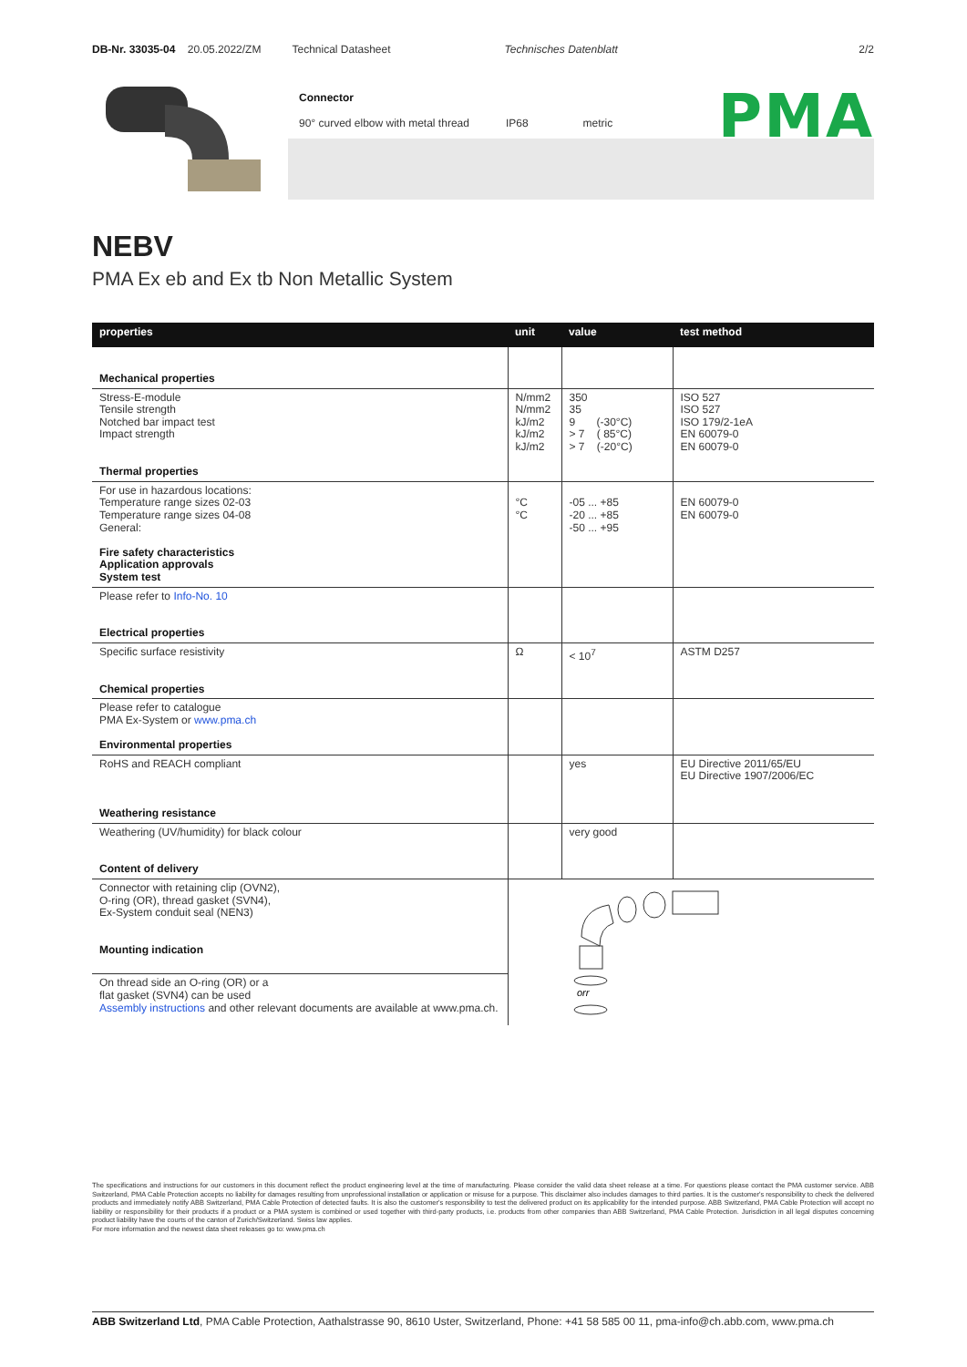DB-Nr. 33035-04 20.05.2022/ZM Technical Datasheet Technisches Datenblatt 2/2
Connector
90° curved elbow with metal thread IP68 metric
PMA
NEBV
PMA Ex eb and Ex tb Non Metallic System
| properties | unit | value | test method |
| --- | --- | --- | --- |
| Mechanical properties | | | |
| Stress-E-module Tensile strength Notched bar impact test Impact strength Thermal properties | N/mm2 N/mm2 kJ/m2 kJ/m2 kJ/m2 | 350 35 9 (-30°C) > 7 ( 85°C) > 7 (-20°C) | ISO 527 ISO 527 ISO 179/2-1eA EN 60079-0 EN 60079-0 |
| For use in hazardous locations: Temperature range sizes 02-03 Temperature range sizes 04-08 General: Fire safety characteristics Application approvals System test | °C °C | -05 ... +85 -20 ... +85 -50 ... +95 | EN 60079-0 EN 60079-0 |
| Please refer to Info-No. 10 Electrical properties | | | |
| Specific surface resistivity Chemical properties | Ω | < 10<sup>7</sup> | ASTM D257 |
| Please refer to catalogue PMA Ex-System or www.pma.ch Environmental properties | | | |
| RoHS and REACH compliant Weathering resistance | | yes | EU Directive 2011/65/EU EU Directive 1907/2006/EC |
| Weathering (UV/humidity) for black colour Content of delivery | | very good | |
| Connector with retaining clip (OVN2), O-ring (OR), thread gasket (SVN4), Ex-System conduit seal (NEN3) Mounting indication | orr | | |
| On thread side an O-ring (OR) or a flat gasket (SVN4) can be used Assembly instructions and other relevant documents are available at www.pma.ch. | | | |
The specifications and instructions for our customers in this document reflect the product engineering level at the time of manufacturing. Please consider the valid data sheet release at a time. For questions please contact the PMA customer service. ABB Switzerland, PMA Cable Protection accepts no liability for damages resulting from unprofessional installation or application or misuse for a purpose. This disclaimer also includes damages to third parties. It is the customer's responsibility to check the delivered products and immediately notify ABB Switzerland, PMA Cable Protection of detected faults. It is also the customer's responsibility to test the delivered product on its applicability for the intended purpose. ABB Switzerland, PMA Cable Protection will accept no liability or responsibility for their products if a product or a PMA system is combined or used together with third-party products, i.e. products from other companies than ABB Switzerland, PMA Cable Protection. Jurisdiction in all legal disputes concerning product liability have the courts of the canton of Zurich/Switzerland. Swiss law applies.
For more information and the newest data sheet releases go to: www.pma.ch
ABB Switzerland Ltd, PMA Cable Protection, Aathalstrasse 90, 8610 Uster, Switzerland, Phone: +41 58 585 00 11, pma-info@ch.abb.com, www.pma.ch